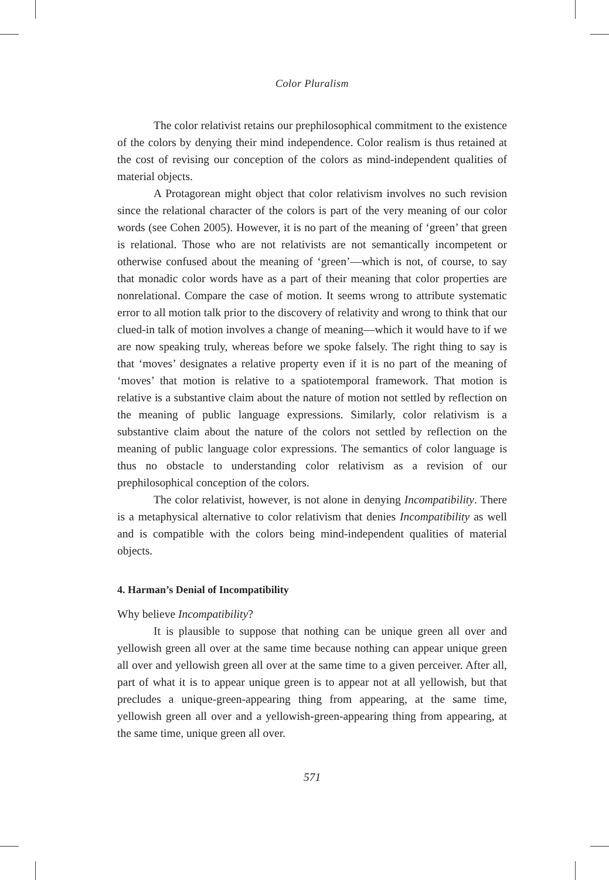Color Pluralism
The color relativist retains our prephilosophical commitment to the existence of the colors by denying their mind independence. Color realism is thus retained at the cost of revising our conception of the colors as mind-independent qualities of material objects.
A Protagorean might object that color relativism involves no such revision since the relational character of the colors is part of the very meaning of our color words (see Cohen 2005). However, it is no part of the meaning of ‘green’ that green is relational. Those who are not relativists are not semantically incompetent or otherwise confused about the meaning of ‘green’—which is not, of course, to say that monadic color words have as a part of their meaning that color properties are nonrelational. Compare the case of motion. It seems wrong to attribute systematic error to all motion talk prior to the discovery of relativity and wrong to think that our clued-in talk of motion involves a change of meaning—which it would have to if we are now speaking truly, whereas before we spoke falsely. The right thing to say is that ‘moves’ designates a relative property even if it is no part of the meaning of ‘moves’ that motion is relative to a spatiotemporal framework. That motion is relative is a substantive claim about the nature of motion not settled by reflection on the meaning of public language expressions. Similarly, color relativism is a substantive claim about the nature of the colors not settled by reflection on the meaning of public language color expressions. The semantics of color language is thus no obstacle to understanding color relativism as a revision of our prephilosophical conception of the colors.
The color relativist, however, is not alone in denying Incompatibility. There is a metaphysical alternative to color relativism that denies Incompatibility as well and is compatible with the colors being mind-independent qualities of material objects.
4. Harman’s Denial of Incompatibility
Why believe Incompatibility?
It is plausible to suppose that nothing can be unique green all over and yellowish green all over at the same time because nothing can appear unique green all over and yellowish green all over at the same time to a given perceiver. After all, part of what it is to appear unique green is to appear not at all yellowish, but that precludes a unique-green-appearing thing from appearing, at the same time, yellowish green all over and a yellowish-green-appearing thing from appearing, at the same time, unique green all over.
571